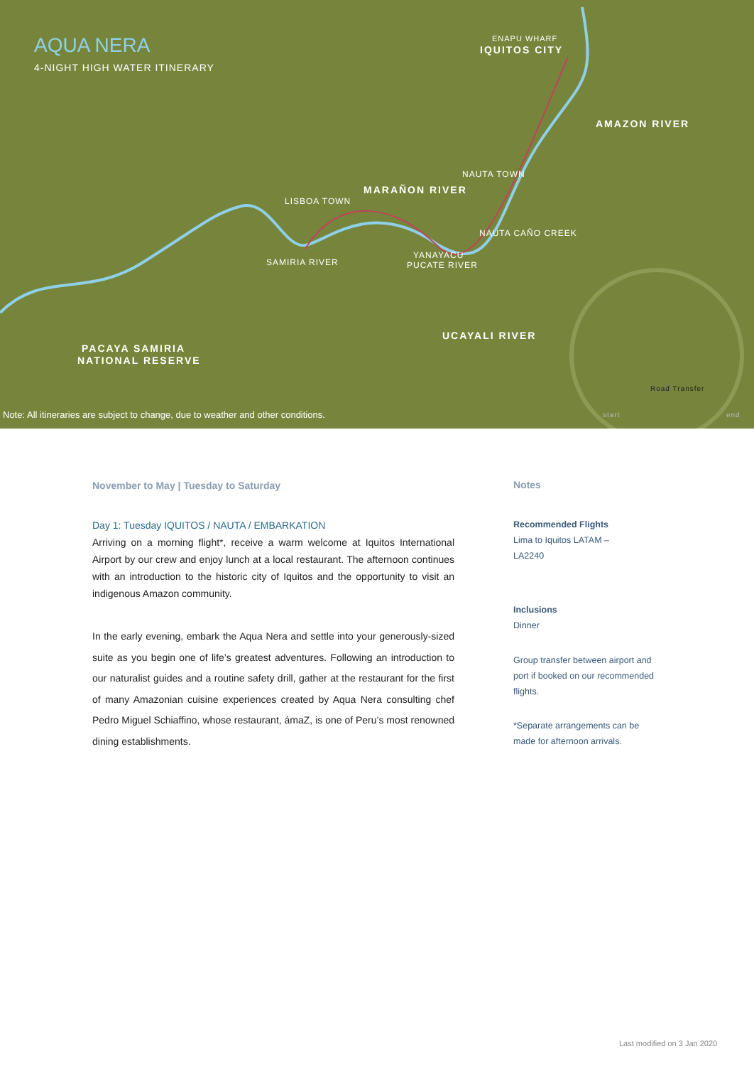AQUA NERA
4-NIGHT HIGH WATER ITINERARY
ENAPU WHARF
IQUITOS CITY
AMAZON RIVER
NAUTA TOWN
MARAÑON RIVER
LISBOA TOWN
NAUTA CAÑO CREEK
YANAYACU
PUCATE RIVER
SAMIRIA RIVER
UCAYALI RIVER
PACAYA SAMIRIA
NATIONAL RESERVE
Road Transfer
start end
Note: All itineraries are subject to change, due to weather and other conditions.
November to May | Tuesday to Saturday
Day 1: Tuesday IQUITOS / NAUTA / EMBARKATION
Arriving on a morning flight*, receive a warm welcome at Iquitos International Airport by our crew and enjoy lunch at a local restaurant. The afternoon continues with an introduction to the historic city of Iquitos and the opportunity to visit an indigenous Amazon community.
In the early evening, embark the Aqua Nera and settle into your generously-sized suite as you begin one of life’s greatest adventures. Following an introduction to our naturalist guides and a routine safety drill, gather at the restaurant for the first of many Amazonian cuisine experiences created by Aqua Nera consulting chef Pedro Miguel Schiaffino, whose restaurant, ámaZ, is one of Peru’s most renowned dining establishments.
Notes
Recommended Flights
Lima to Iquitos LATAM –
LA2240
Inclusions
Dinner
Group transfer between airport and port if booked on our recommended flights.
*Separate arrangements can be made for afternoon arrivals.
Last modified on 3 Jan 2020